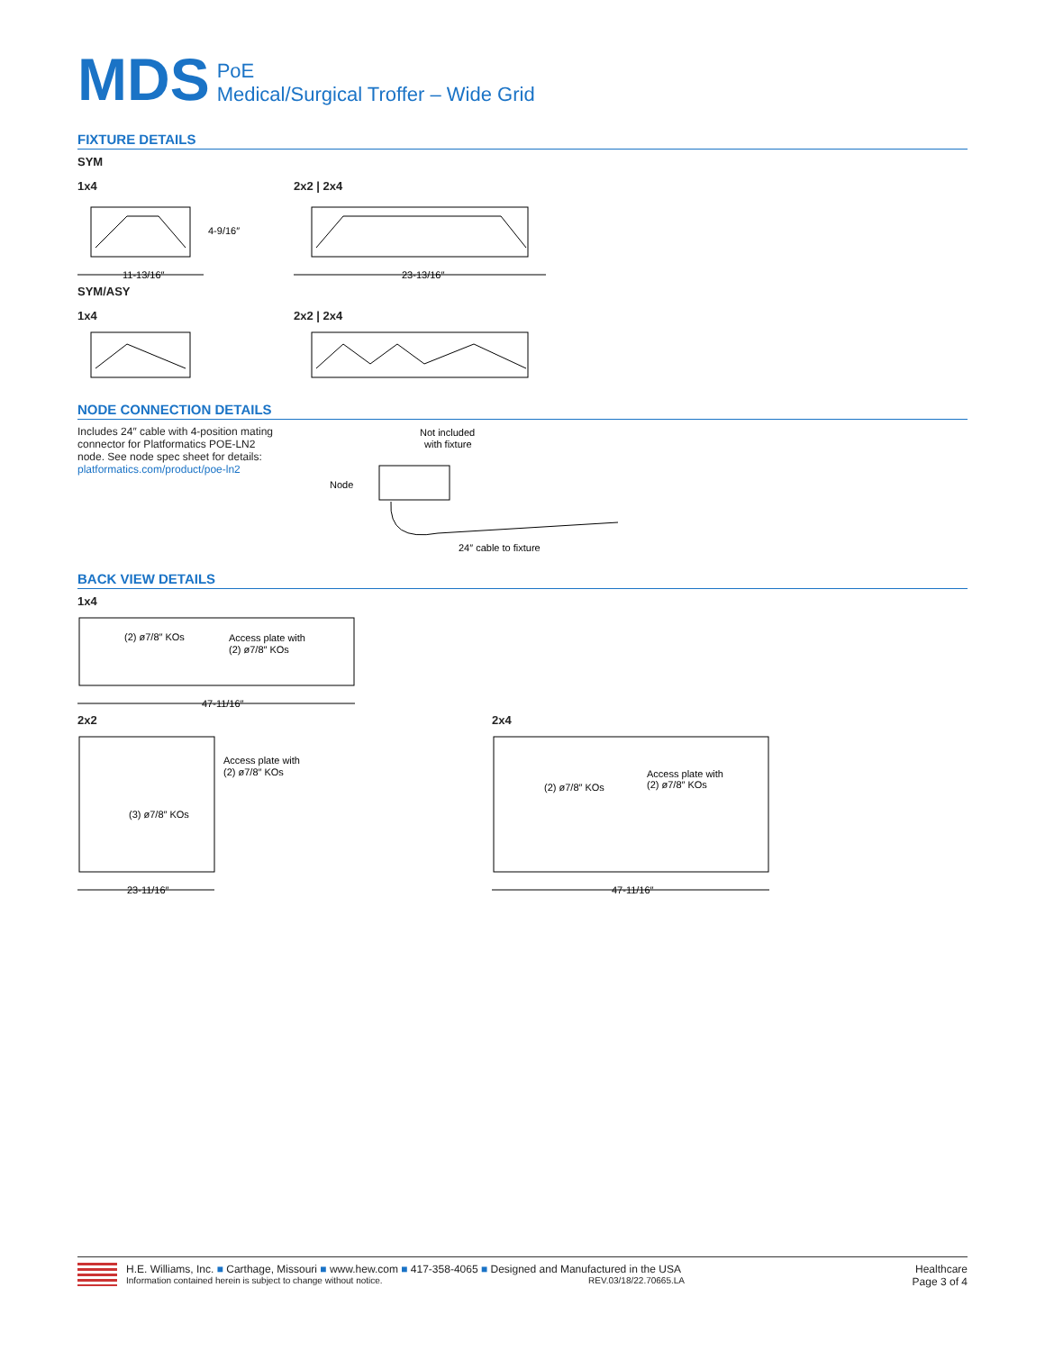MDS
PoE
Medical/Surgical Troffer – Wide Grid
FIXTURE DETAILS
SYM
1x4
4-9/16″
11-13/16″
2x2 | 2x4
23-13/16″
SYM/ASY
1x4 2x2 | 2x4
NODE CONNECTION DETAILS
Includes 24″ cable with 4-position mating connector for Platformatics POE-LN2 node. See node spec sheet for details: platformatics.com/product/poe-ln2
Not included
with fixture
Node
24″ cable to fixture
BACK VIEW DETAILS
1x4
(2) ø7/8″ KOs
Access plate with
(2) ø7/8″ KOs
47-11/16″
2x2
Access plate with
(2) ø7/8″ KOs
(3) ø7/8″ KOs
23-11/16″
2x4
(2) ø7/8″ KOs
Access plate with
(2) ø7/8″ KOs
47-11/16″
H.E. Williams, Inc. ■ Carthage, Missouri ■ www.hew.com ■ 417-358-4065 ■ Designed and Manufactured in the USA
Information contained herein is subject to change without notice. REV.03/18/22.70665.LA
Healthcare
Page 3 of 4